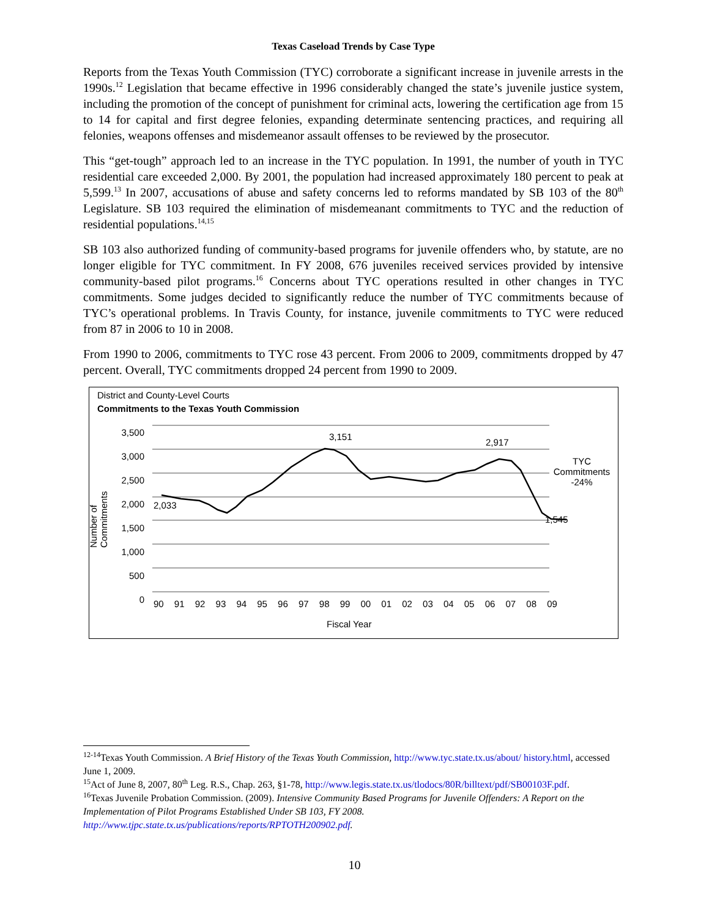Texas Caseload Trends by Case Type
Reports from the Texas Youth Commission (TYC) corroborate a significant increase in juvenile arrests in the 1990s.<sup>12</sup> Legislation that became effective in 1996 considerably changed the state’s juvenile justice system, including the promotion of the concept of punishment for criminal acts, lowering the certification age from 15 to 14 for capital and first degree felonies, expanding determinate sentencing practices, and requiring all felonies, weapons offenses and misdemeanor assault offenses to be reviewed by the prosecutor.
This “get-tough” approach led to an increase in the TYC population. In 1991, the number of youth in TYC residential care exceeded 2,000. By 2001, the population had increased approximately 180 percent to peak at 5,599.<sup>13</sup> In 2007, accusations of abuse and safety concerns led to reforms mandated by SB 103 of the 80<sup>th</sup> Legislature. SB 103 required the elimination of misdemeanant commitments to TYC and the reduction of residential populations.<sup>14,15</sup>
SB 103 also authorized funding of community-based programs for juvenile offenders who, by statute, are no longer eligible for TYC commitment. In FY 2008, 676 juveniles received services provided by intensive community-based pilot programs.<sup>16</sup> Concerns about TYC operations resulted in other changes in TYC commitments. Some judges decided to significantly reduce the number of TYC commitments because of TYC’s operational problems. In Travis County, for instance, juvenile commitments to TYC were reduced from 87 in 2006 to 10 in 2008.
From 1990 to 2006, commitments to TYC rose 43 percent. From 2006 to 2009, commitments dropped by 47 percent. Overall, TYC commitments dropped 24 percent from 1990 to 2009.
District and County-Level Courts
Commitments to the Texas Youth Commission
3,500
3,000
2,500
2,000
1,500
1,000
500
0
Number of Commitments
90 91 92 93 94 95 96 97 98 99 00 01 02 03 04 05 06 07 08 09
Fiscal Year
2,033
3,151
2,917
1,545
TYC
Commitments
-24%
<sup>12-14</sup>Texas Youth Commission. A Brief History of the Texas Youth Commission, http://www.tyc.state.tx.us/about/ history.html, accessed June 1, 2009.
<sup>15</sup> Act of June 8, 2007, 80<sup>th</sup> Leg. R.S., Chap. 263, §1-78, http://www.legis.state.tx.us/tlodocs/80R/billtext/pdf/SB00103F.pdf.
<sup>16</sup> Texas Juvenile Probation Commission. (2009). Intensive Community Based Programs for Juvenile Offenders: A Report on the Implementation of Pilot Programs Established Under SB 103, FY 2008. http://www.tjpc.state.tx.us/publications/reports/RPTOTH200902.pdf.
10